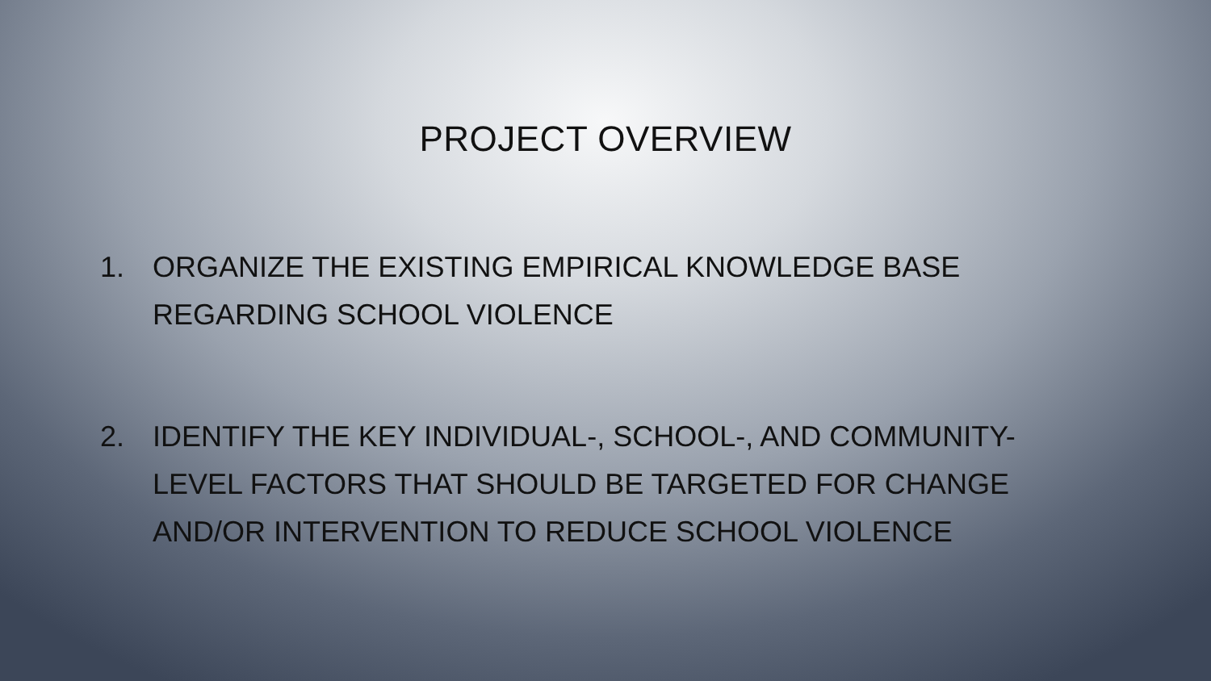PROJECT OVERVIEW
1. ORGANIZE THE EXISTING EMPIRICAL KNOWLEDGE BASE REGARDING SCHOOL VIOLENCE
2. IDENTIFY THE KEY INDIVIDUAL-, SCHOOL-, AND COMMUNITY-LEVEL FACTORS THAT SHOULD BE TARGETED FOR CHANGE AND/OR INTERVENTION TO REDUCE SCHOOL VIOLENCE